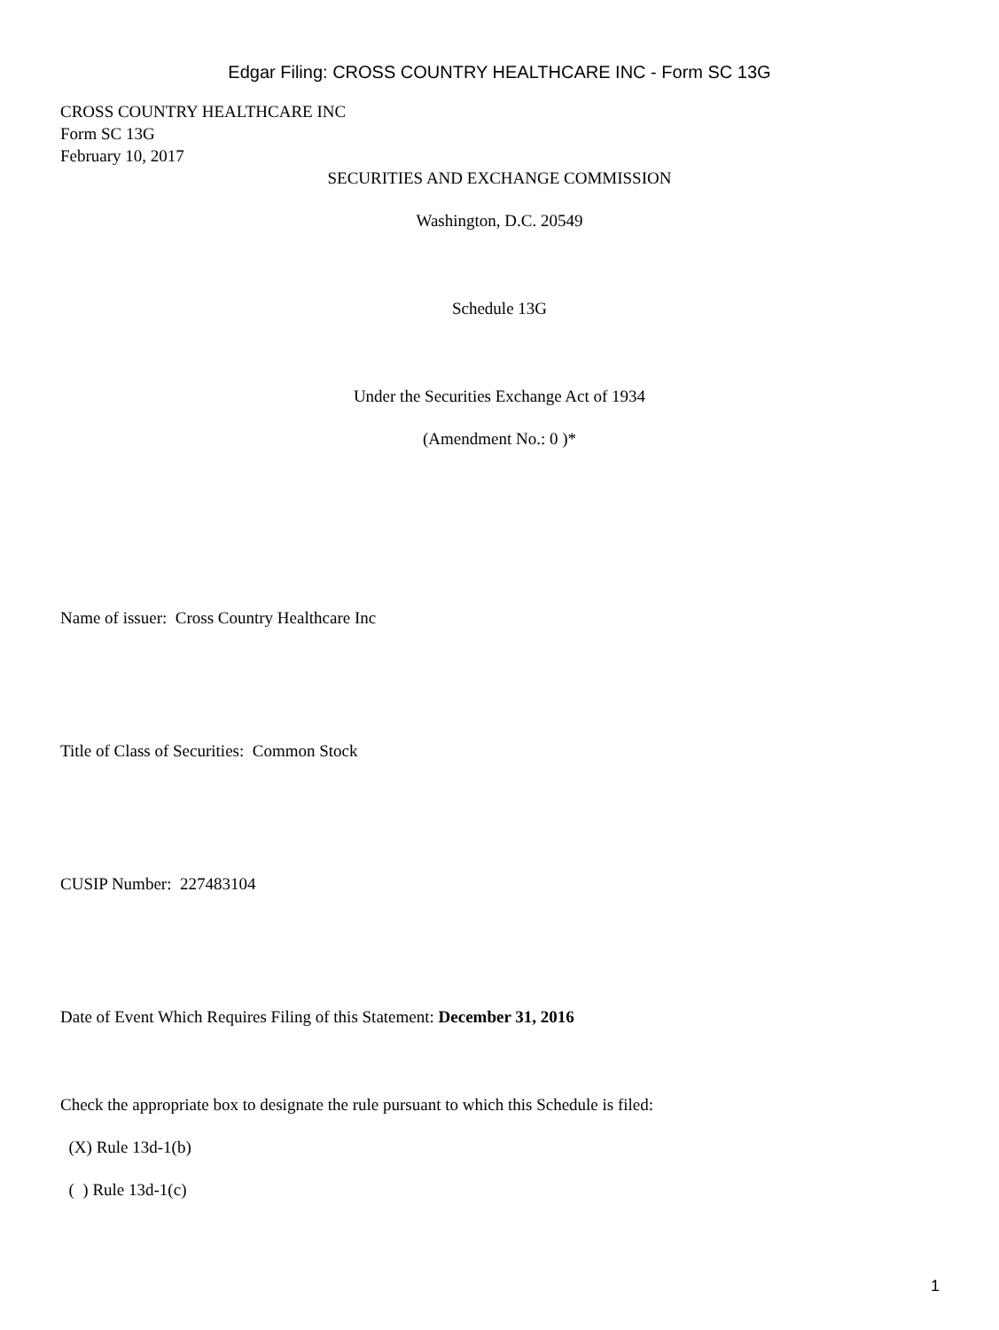Edgar Filing: CROSS COUNTRY HEALTHCARE INC - Form SC 13G
CROSS COUNTRY HEALTHCARE INC
Form SC 13G
February 10, 2017
SECURITIES AND EXCHANGE COMMISSION
Washington, D.C. 20549
Schedule 13G
Under the Securities Exchange Act of 1934
(Amendment No.: 0 )*
Name of issuer: Cross Country Healthcare Inc
Title of Class of Securities: Common Stock
CUSIP Number: 227483104
Date of Event Which Requires Filing of this Statement: December 31, 2016
Check the appropriate box to designate the rule pursuant to which this Schedule is filed:
(X) Rule 13d-1(b)
( ) Rule 13d-1(c)
1